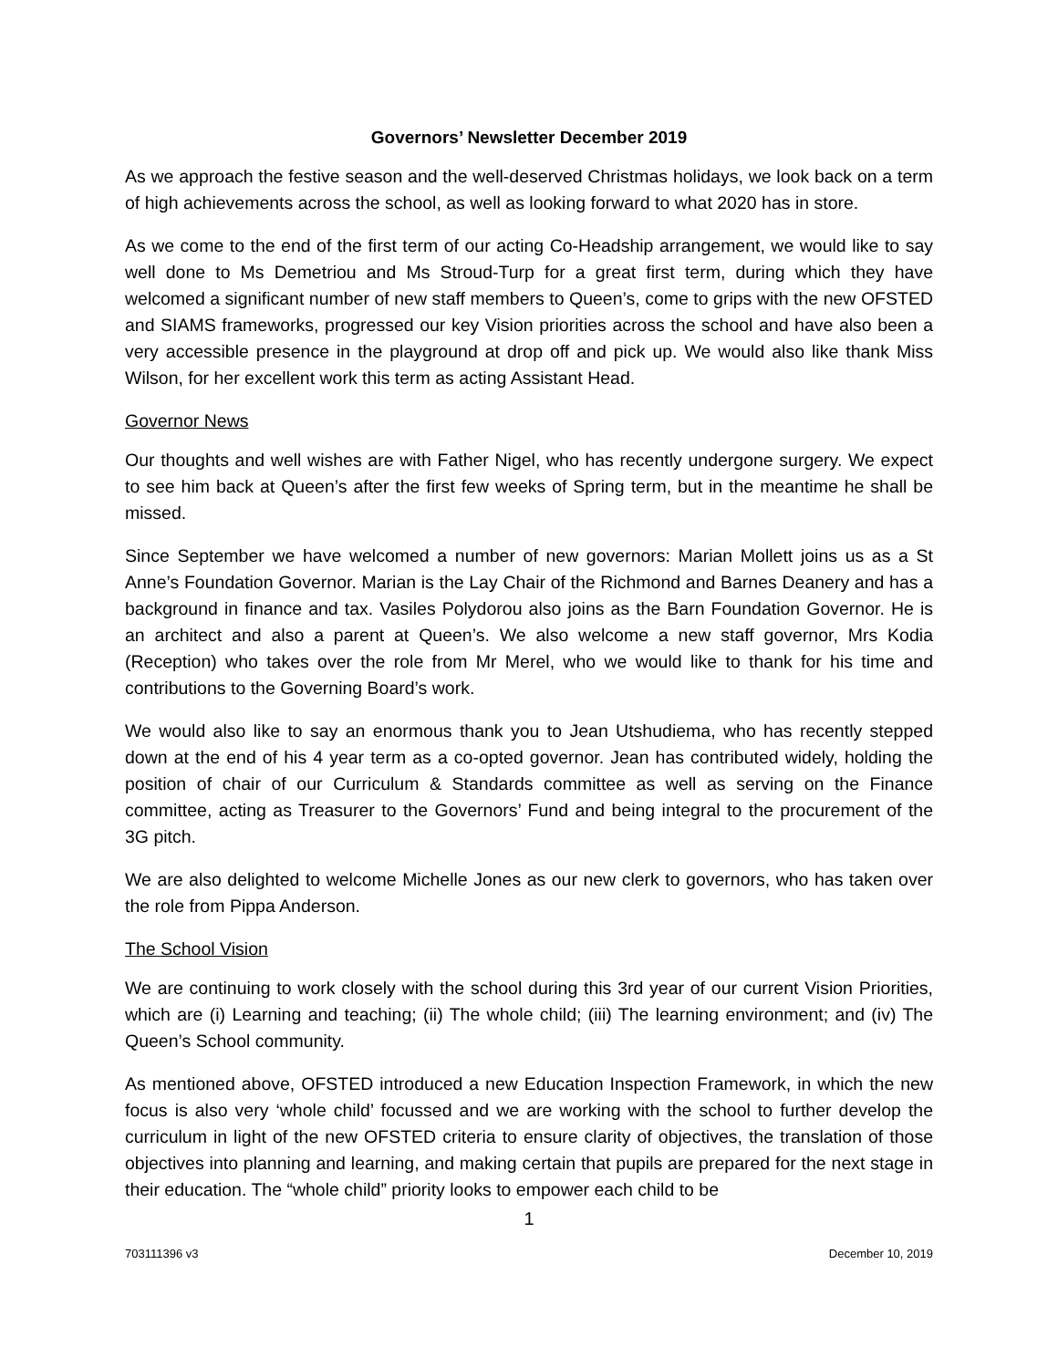Governors’ Newsletter December 2019
As we approach the festive season and the well-deserved Christmas holidays, we look back on a term of high achievements across the school, as well as looking forward to what 2020 has in store.
As we come to the end of the first term of our acting Co-Headship arrangement, we would like to say well done to Ms Demetriou and Ms Stroud-Turp for a great first term, during which they have welcomed a significant number of new staff members to Queen’s, come to grips with the new OFSTED and SIAMS frameworks, progressed our key Vision priorities across the school and have also been a very accessible presence in the playground at drop off and pick up. We would also like thank Miss Wilson, for her excellent work this term as acting Assistant Head.
Governor News
Our thoughts and well wishes are with Father Nigel, who has recently undergone surgery. We expect to see him back at Queen’s after the first few weeks of Spring term, but in the meantime he shall be missed.
Since September we have welcomed a number of new governors: Marian Mollett joins us as a St Anne’s Foundation Governor. Marian is the Lay Chair of the Richmond and Barnes Deanery and has a background in finance and tax. Vasiles Polydorou also joins as the Barn Foundation Governor. He is an architect and also a parent at Queen’s. We also welcome a new staff governor, Mrs Kodia (Reception) who takes over the role from Mr Merel, who we would like to thank for his time and contributions to the Governing Board’s work.
We would also like to say an enormous thank you to Jean Utshudiema, who has recently stepped down at the end of his 4 year term as a co-opted governor. Jean has contributed widely, holding the position of chair of our Curriculum & Standards committee as well as serving on the Finance committee, acting as Treasurer to the Governors’ Fund and being integral to the procurement of the 3G pitch.
We are also delighted to welcome Michelle Jones as our new clerk to governors, who has taken over the role from Pippa Anderson.
The School Vision
We are continuing to work closely with the school during this 3rd year of our current Vision Priorities, which are (i) Learning and teaching; (ii) The whole child; (iii) The learning environment; and (iv) The Queen’s School community.
As mentioned above, OFSTED introduced a new Education Inspection Framework, in which the new focus is also very ‘whole child’ focussed and we are working with the school to further develop the curriculum in light of the new OFSTED criteria to ensure clarity of objectives, the translation of those objectives into planning and learning, and making certain that pupils are prepared for the next stage in their education. The “whole child” priority looks to empower each child to be
1
703111396 v3 December 10, 2019